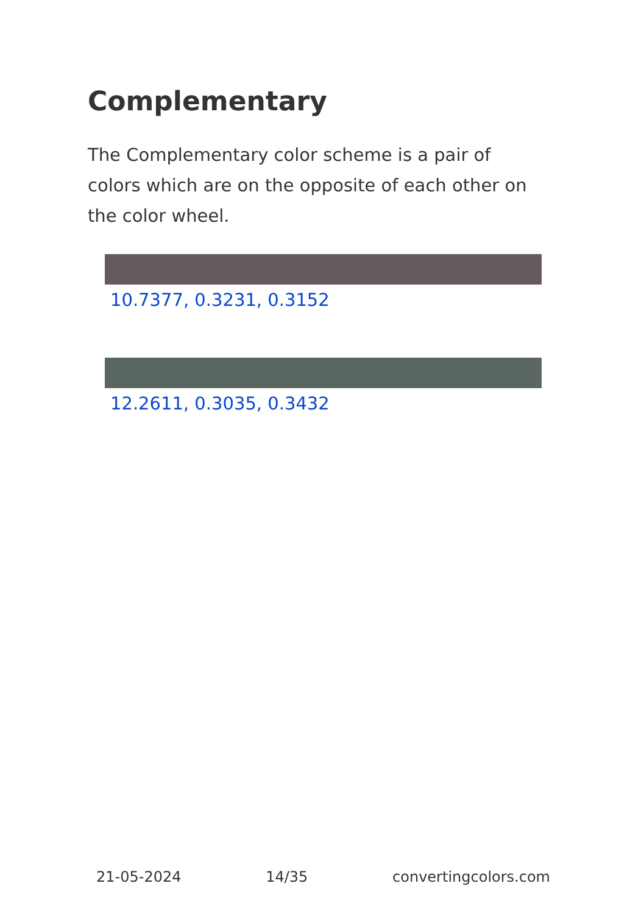Complementary
The Complementary color scheme is a pair of colors which are on the opposite of each other on the color wheel.
10.7377, 0.3231, 0.3152
12.2611, 0.3035, 0.3432
21-05-2024 14/35 convertingcolors.com